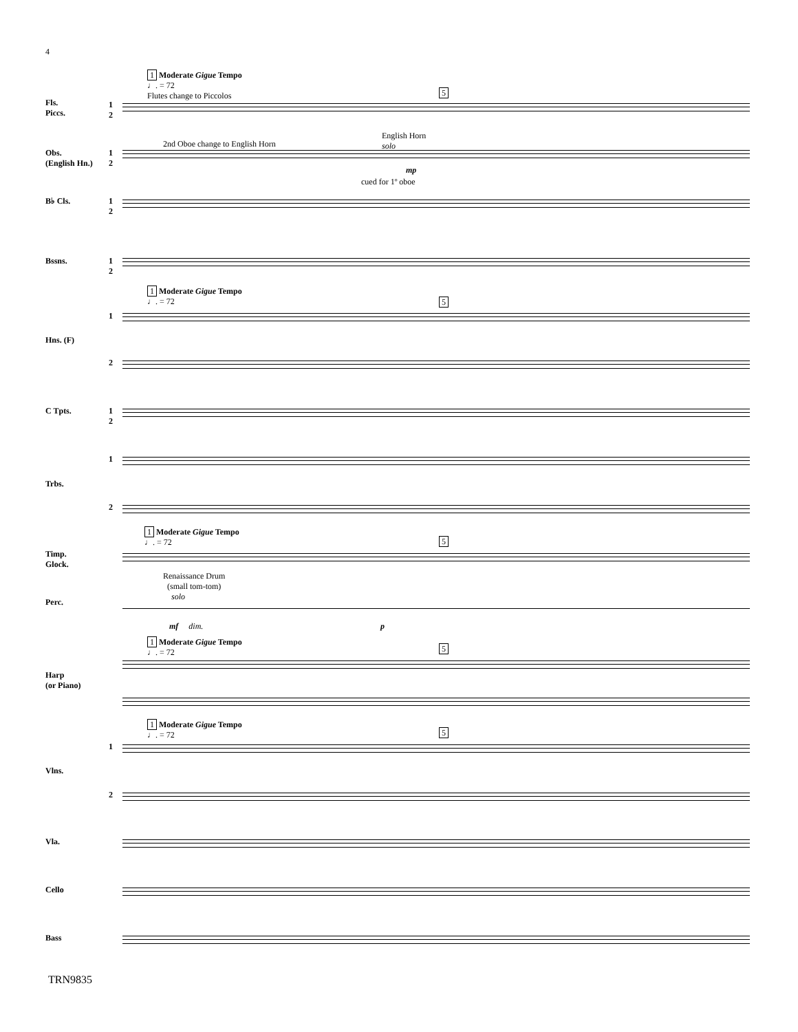4
1 Moderate Gigue Tempo
♩. = 72
Flutes change to Piccolos
5
Fls.
Piccs.
1
2
2nd Oboe change to English Horn
English Horn
solo
Obs.
(English Hn.)
1
2
mp
cued for 1º oboe
B♭ Cls.
1
2
Bssns.
1
2
1 Moderate Gigue Tempo
♩. = 72
5
1
Hns. (F)
2
C Tpts.
1
2
1
Trbs.
2
1 Moderate Gigue Tempo
♩. = 72
5
Timp.
Glock.
Renaissance Drum
(small tom-tom)
solo
Perc.
mf dim. p
1 Moderate Gigue Tempo
♩. = 72
5
Harp
(or Piano)
1 Moderate Gigue Tempo
♩. = 72
5
1
Vlns.
2
Vla.
Cello
Bass
TRN9835